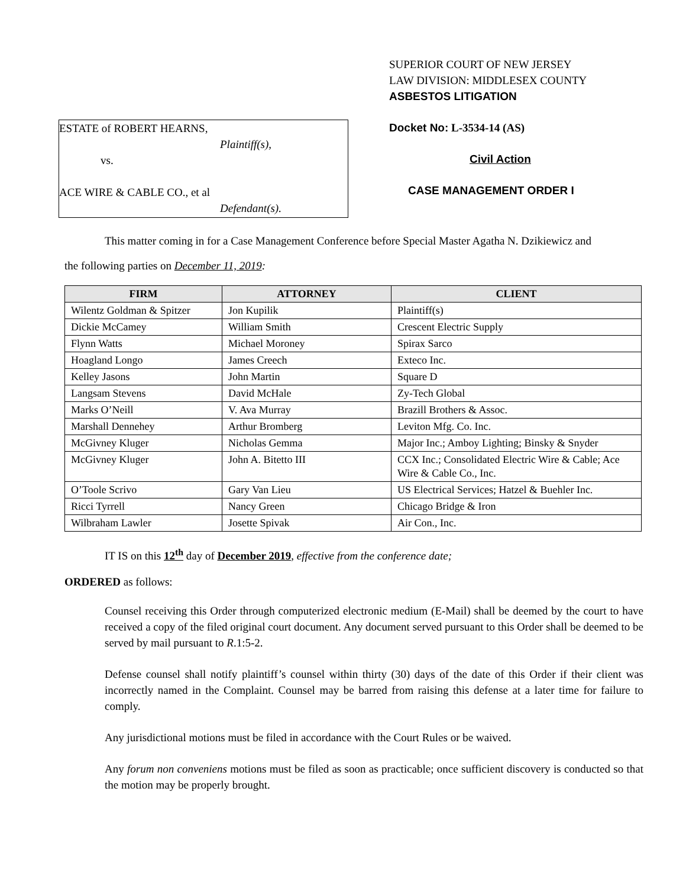ESTATE of ROBERT HEARNS,
Plaintiff(s),
vs.
ACE WIRE & CABLE CO., et al
Defendant(s).
SUPERIOR COURT OF NEW JERSEY
LAW DIVISION: MIDDLESEX COUNTY
ASBESTOS LITIGATION
Docket No: L-3534-14 (AS)
Civil Action
CASE MANAGEMENT ORDER I
This matter coming in for a Case Management Conference before Special Master Agatha N. Dzikiewicz and
the following parties on December 11, 2019:
| FIRM | ATTORNEY | CLIENT |
| --- | --- | --- |
| Wilentz Goldman & Spitzer | Jon Kupilik | Plaintiff(s) |
| Dickie McCamey | William Smith | Crescent Electric Supply |
| Flynn Watts | Michael Moroney | Spirax Sarco |
| Hoagland Longo | James Creech | Exteco Inc. |
| Kelley Jasons | John Martin | Square D |
| Langsam Stevens | David McHale | Zy-Tech Global |
| Marks O’Neill | V. Ava Murray | Brazill Brothers & Assoc. |
| Marshall Dennehey | Arthur Bromberg | Leviton Mfg. Co. Inc. |
| McGivney Kluger | Nicholas Gemma | Major Inc.; Amboy Lighting; Binsky & Snyder |
| McGivney Kluger | John A. Bitetto III | CCX Inc.; Consolidated Electric Wire & Cable; Ace Wire & Cable Co., Inc. |
| O’Toole Scrivo | Gary Van Lieu | US Electrical Services; Hatzel & Buehler Inc. |
| Ricci Tyrrell | Nancy Green | Chicago Bridge & Iron |
| Wilbraham Lawler | Josette Spivak | Air Con., Inc. |
IT IS on this 12<sup>th</sup> day of December 2019, effective from the conference date;
ORDERED as follows:
Counsel receiving this Order through computerized electronic medium (E-Mail) shall be deemed by the court to have received a copy of the filed original court document. Any document served pursuant to this Order shall be deemed to be served by mail pursuant to R.1:5-2.
Defense counsel shall notify plaintiff’s counsel within thirty (30) days of the date of this Order if their client was incorrectly named in the Complaint. Counsel may be barred from raising this defense at a later time for failure to comply.
Any jurisdictional motions must be filed in accordance with the Court Rules or be waived.
Any forum non conveniens motions must be filed as soon as practicable; once sufficient discovery is conducted so that the motion may be properly brought.